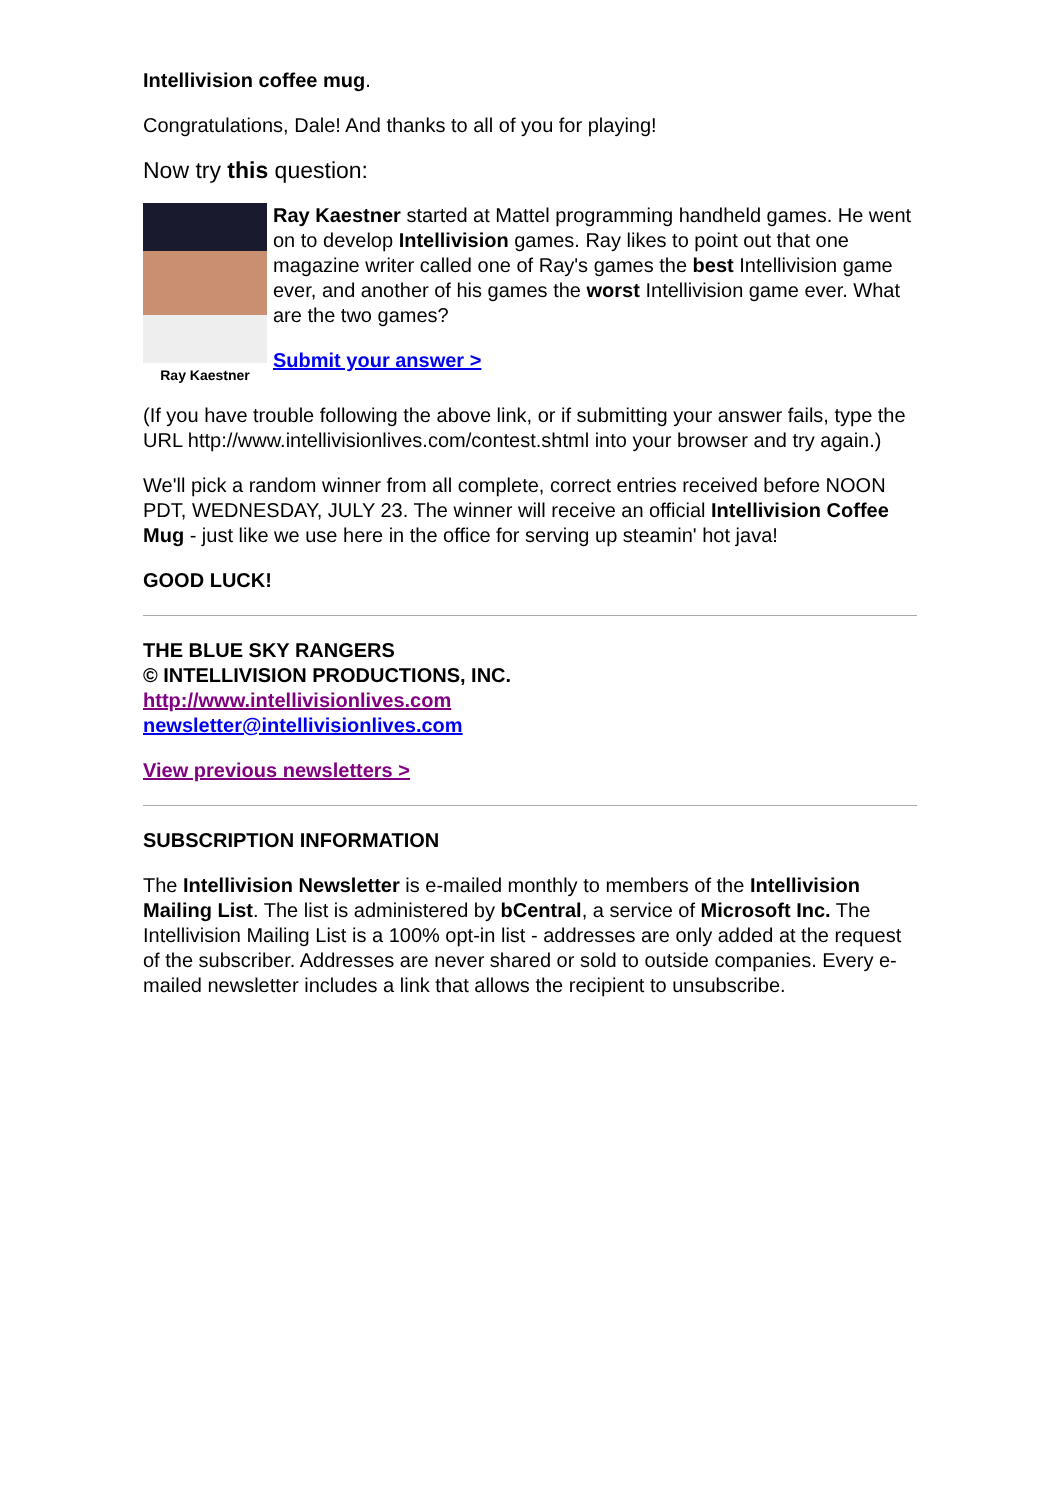Intellivision coffee mug.
Congratulations, Dale! And thanks to all of you for playing!
Now try this question:
Ray Kaestner
Ray Kaestner started at Mattel programming handheld games. He went on to develop Intellivision games. Ray likes to point out that one magazine writer called one of Ray's games the best Intellivision game ever, and another of his games the worst Intellivision game ever. What are the two games?
Submit your answer >
(If you have trouble following the above link, or if submitting your answer fails, type the URL http://www.intellivisionlives.com/contest.shtml into your browser and try again.)
We'll pick a random winner from all complete, correct entries received before NOON PDT, WEDNESDAY, JULY 23. The winner will receive an official Intellivision Coffee Mug - just like we use here in the office for serving up steamin' hot java!
GOOD LUCK!
THE BLUE SKY RANGERS
© INTELLIVISION PRODUCTIONS, INC.
http://www.intellivisionlives.com
newsletter@intellivisionlives.com
View previous newsletters >
SUBSCRIPTION INFORMATION
The Intellivision Newsletter is e-mailed monthly to members of the Intellivision Mailing List. The list is administered by bCentral, a service of Microsoft Inc. The Intellivision Mailing List is a 100% opt-in list - addresses are only added at the request of the subscriber. Addresses are never shared or sold to outside companies. Every e-mailed newsletter includes a link that allows the recipient to unsubscribe.